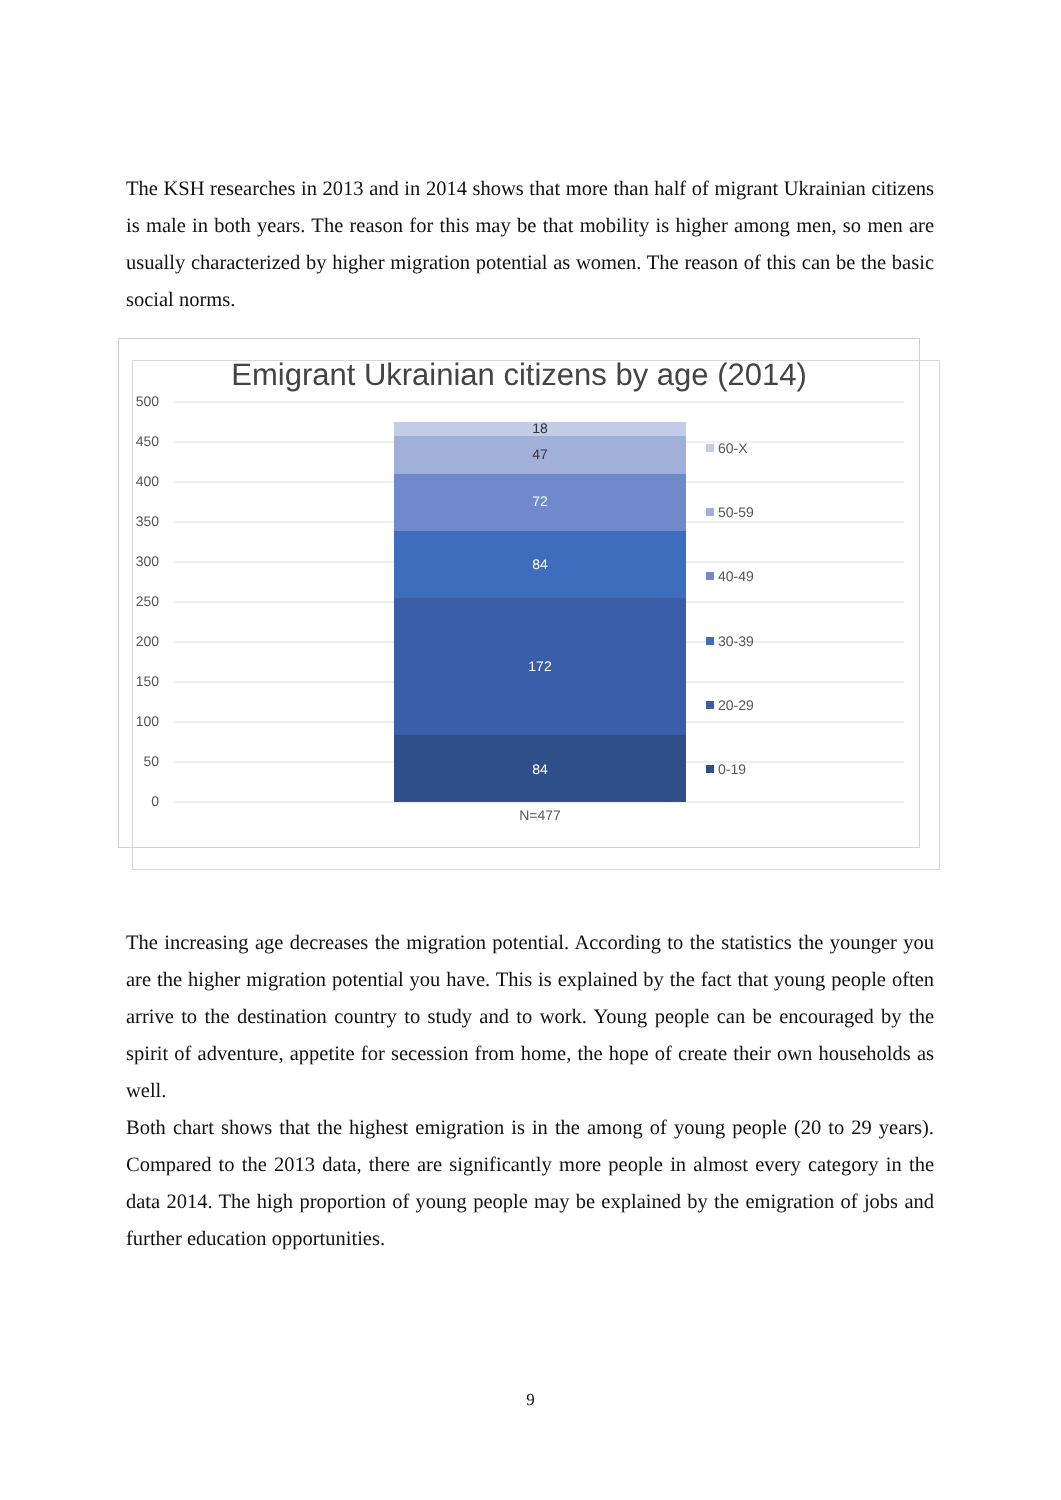The KSH researches in 2013 and in 2014 shows that more than half of migrant Ukrainian citizens is male in both years. The reason for this may be that mobility is higher among men, so men are usually characterized by higher migration potential as women. The reason of this can be the basic social norms.
Emigrant Ukrainian citizens by age (2014)
500
450
400
350
300
250
200
150
100
50
0
84
172
84
72
47
18
N=477
60-X
50-59
40-49
30-39
20-29
0-19
The increasing age decreases the migration potential. According to the statistics the younger you are the higher migration potential you have. This is explained by the fact that young people often arrive to the destination country to study and to work. Young people can be encouraged by the spirit of adventure, appetite for secession from home, the hope of create their own households as well.
Both chart shows that the highest emigration is in the among of young people (20 to 29 years). Compared to the 2013 data, there are significantly more people in almost every category in the data 2014. The high proportion of young people may be explained by the emigration of jobs and further education opportunities.
9